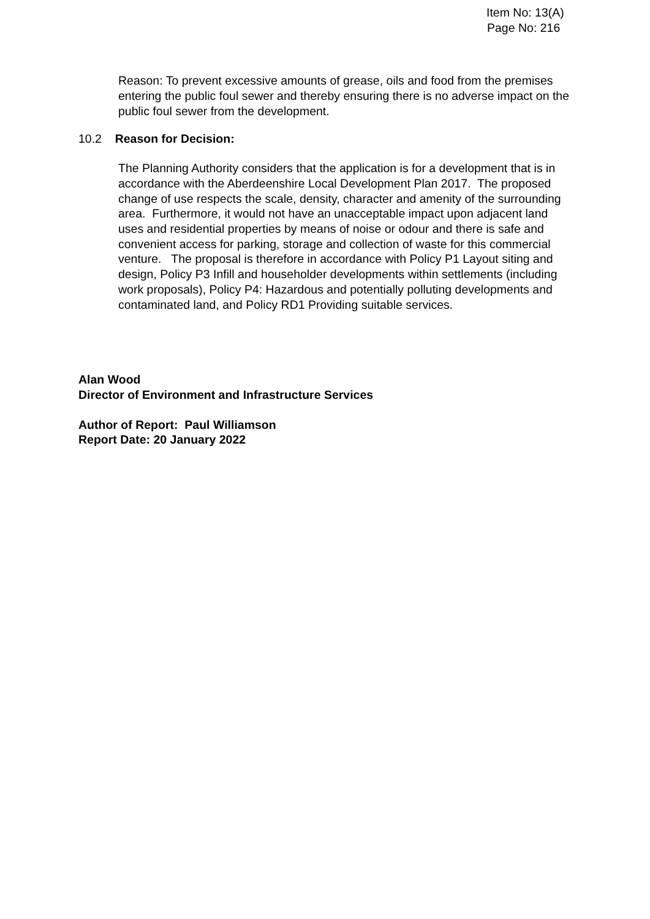Item No: 13(A)
Page No: 216
Reason: To prevent excessive amounts of grease, oils and food from the premises entering the public foul sewer and thereby ensuring there is no adverse impact on the public foul sewer from the development.
10.2 Reason for Decision:
The Planning Authority considers that the application is for a development that is in accordance with the Aberdeenshire Local Development Plan 2017. The proposed change of use respects the scale, density, character and amenity of the surrounding area. Furthermore, it would not have an unacceptable impact upon adjacent land uses and residential properties by means of noise or odour and there is safe and convenient access for parking, storage and collection of waste for this commercial venture. The proposal is therefore in accordance with Policy P1 Layout siting and design, Policy P3 Infill and householder developments within settlements (including work proposals), Policy P4: Hazardous and potentially polluting developments and contaminated land, and Policy RD1 Providing suitable services.
Alan Wood
Director of Environment and Infrastructure Services
Author of Report: Paul Williamson
Report Date: 20 January 2022